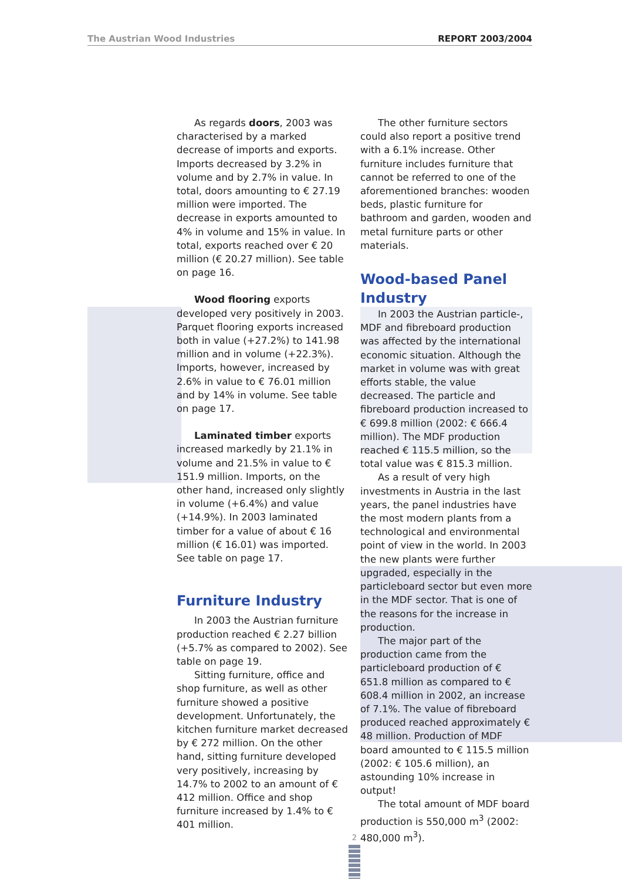The Austrian Wood Industries REPORT 2003/2004
As regards doors, 2003 was characterised by a marked decrease of imports and exports. Imports decreased by 3.2% in volume and by 2.7% in value. In total, doors amounting to € 27.19 million were imported. The decrease in exports amounted to 4% in volume and 15% in value. In total, exports reached over € 20 million (€ 20.27 million). See table on page 16.
Wood flooring exports developed very positively in 2003. Parquet flooring exports increased both in value (+27.2%) to 141.98 million and in volume (+22.3%). Imports, however, increased by 2.6% in value to € 76.01 million and by 14% in volume. See table on page 17.
Laminated timber exports increased markedly by 21.1% in volume and 21.5% in value to € 151.9 million. Imports, on the other hand, increased only slightly in volume (+6.4%) and value (+14.9%). In 2003 laminated timber for a value of about € 16 million (€ 16.01) was imported. See table on page 17.
Furniture Industry
In 2003 the Austrian furniture production reached € 2.27 billion (+5.7% as compared to 2002). See table on page 19.
Sitting furniture, office and shop furniture, as well as other furniture showed a positive development. Unfortunately, the kitchen furniture market decreased by € 272 million. On the other hand, sitting furniture developed very positively, increasing by 14.7% to 2002 to an amount of € 412 million. Office and shop furniture increased by 1.4% to € 401 million.
The other furniture sectors could also report a positive trend with a 6.1% increase. Other furniture includes furniture that cannot be referred to one of the aforementioned branches: wooden beds, plastic furniture for bathroom and garden, wooden and metal furniture parts or other materials.
Wood-based Panel Industry
In 2003 the Austrian particle-, MDF and fibreboard production was affected by the international economic situation. Although the market in volume was with great efforts stable, the value decreased. The particle and fibreboard production increased to € 699.8 million (2002: € 666.4 million). The MDF production reached € 115.5 million, so the total value was € 815.3 million.
As a result of very high investments in Austria in the last years, the panel industries have the most modern plants from a technological and environmental point of view in the world. In 2003 the new plants were further upgraded, especially in the particleboard sector but even more in the MDF sector. That is one of the reasons for the increase in production.
The major part of the production came from the particleboard production of € 651.8 million as compared to € 608.4 million in 2002, an increase of 7.1%. The value of fibreboard produced reached approximately € 48 million. Production of MDF board amounted to € 115.5 million (2002: € 105.6 million), an astounding 10% increase in output!
The total amount of MDF board production is 550,000 m<sup>3</sup> (2002: 480,000 m<sup>3</sup>).
2